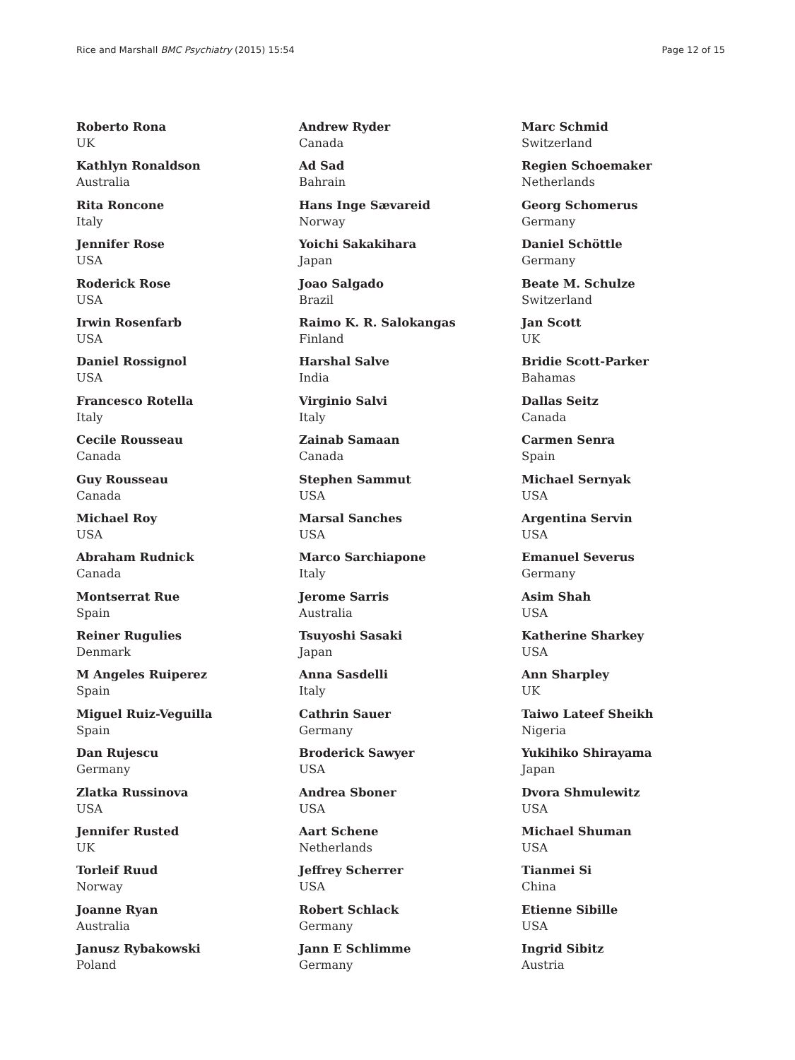Rice and Marshall BMC Psychiatry (2015) 15:54 Page 12 of 15
Roberto Rona
UK
Kathlyn Ronaldson
Australia
Rita Roncone
Italy
Jennifer Rose
USA
Roderick Rose
USA
Irwin Rosenfarb
USA
Daniel Rossignol
USA
Francesco Rotella
Italy
Cecile Rousseau
Canada
Guy Rousseau
Canada
Michael Roy
USA
Abraham Rudnick
Canada
Montserrat Rue
Spain
Reiner Rugulies
Denmark
M Angeles Ruiperez
Spain
Miguel Ruiz-Veguilla
Spain
Dan Rujescu
Germany
Zlatka Russinova
USA
Jennifer Rusted
UK
Torleif Ruud
Norway
Joanne Ryan
Australia
Janusz Rybakowski
Poland
Andrew Ryder
Canada
Ad Sad
Bahrain
Hans Inge Sævareid
Norway
Yoichi Sakakihara
Japan
Joao Salgado
Brazil
Raimo K. R. Salokangas
Finland
Harshal Salve
India
Virginio Salvi
Italy
Zainab Samaan
Canada
Stephen Sammut
USA
Marsal Sanches
USA
Marco Sarchiapone
Italy
Jerome Sarris
Australia
Tsuyoshi Sasaki
Japan
Anna Sasdelli
Italy
Cathrin Sauer
Germany
Broderick Sawyer
USA
Andrea Sboner
USA
Aart Schene
Netherlands
Jeffrey Scherrer
USA
Robert Schlack
Germany
Jann E Schlimme
Germany
Marc Schmid
Switzerland
Regien Schoemaker
Netherlands
Georg Schomerus
Germany
Daniel Schöttle
Germany
Beate M. Schulze
Switzerland
Jan Scott
UK
Bridie Scott-Parker
Bahamas
Dallas Seitz
Canada
Carmen Senra
Spain
Michael Sernyak
USA
Argentina Servin
USA
Emanuel Severus
Germany
Asim Shah
USA
Katherine Sharkey
USA
Ann Sharpley
UK
Taiwo Lateef Sheikh
Nigeria
Yukihiko Shirayama
Japan
Dvora Shmulewitz
USA
Michael Shuman
USA
Tianmei Si
China
Etienne Sibille
USA
Ingrid Sibitz
Austria